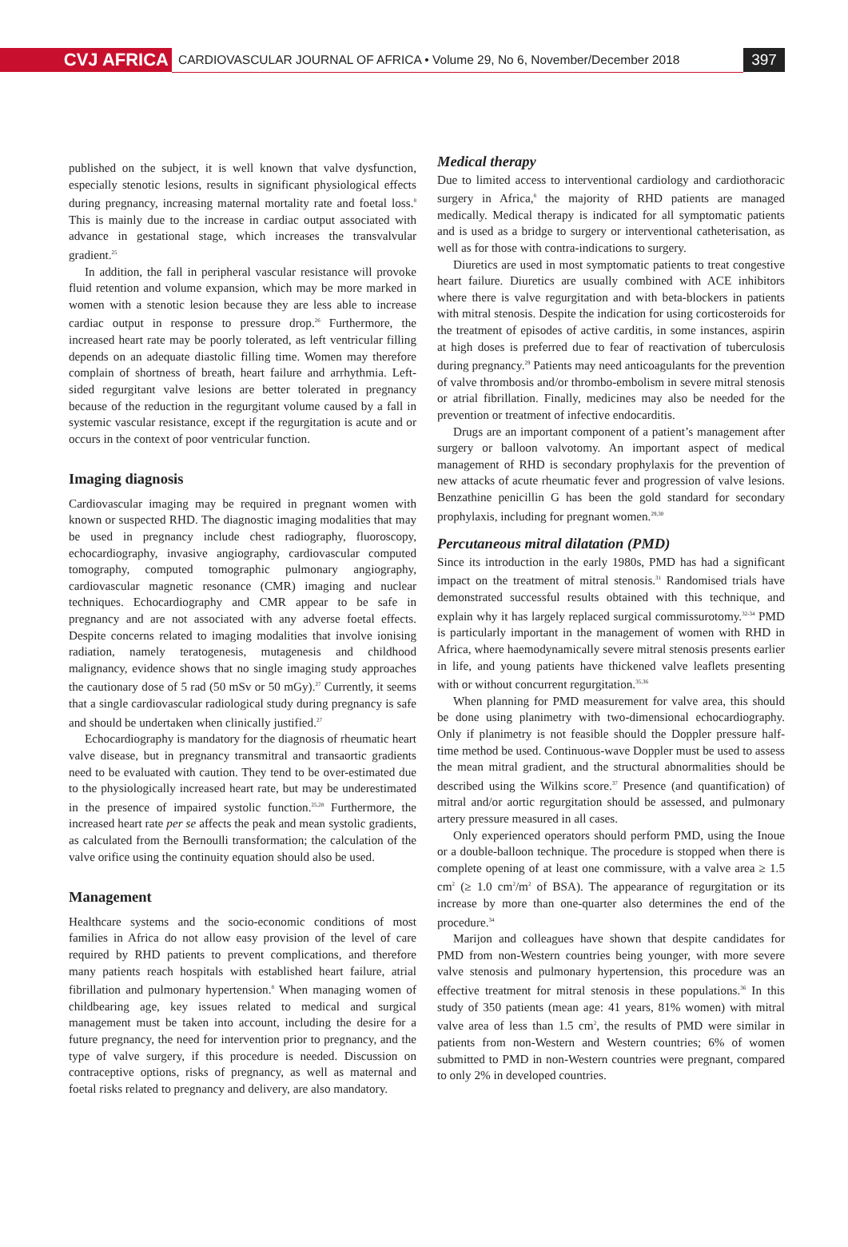CVJ AFRICA
CARDIOVASCULAR JOURNAL OF AFRICA • Volume 29, No 6, November/December 2018
397
published on the subject, it is well known that valve dysfunction, especially stenotic lesions, results in significant physiological effects during pregnancy, increasing maternal mortality rate and foetal loss.<sup>8</sup> This is mainly due to the increase in cardiac output associated with advance in gestational stage, which increases the transvalvular gradient.<sup>25</sup>
In addition, the fall in peripheral vascular resistance will provoke fluid retention and volume expansion, which may be more marked in women with a stenotic lesion because they are less able to increase cardiac output in response to pressure drop.<sup>26</sup> Furthermore, the increased heart rate may be poorly tolerated, as left ventricular filling depends on an adequate diastolic filling time. Women may therefore complain of shortness of breath, heart failure and arrhythmia. Left-sided regurgitant valve lesions are better tolerated in pregnancy because of the reduction in the regurgitant volume caused by a fall in systemic vascular resistance, except if the regurgitation is acute and or occurs in the context of poor ventricular function.
Imaging diagnosis
Cardiovascular imaging may be required in pregnant women with known or suspected RHD. The diagnostic imaging modalities that may be used in pregnancy include chest radiography, fluoroscopy, echocardiography, invasive angiography, cardiovascular computed tomography, computed tomographic pulmonary angiography, cardiovascular magnetic resonance (CMR) imaging and nuclear techniques. Echocardiography and CMR appear to be safe in pregnancy and are not associated with any adverse foetal effects. Despite concerns related to imaging modalities that involve ionising radiation, namely teratogenesis, mutagenesis and childhood malignancy, evidence shows that no single imaging study approaches the cautionary dose of 5 rad (50 mSv or 50 mGy).<sup>27</sup> Currently, it seems that a single cardiovascular radiological study during pregnancy is safe and should be undertaken when clinically justified.<sup>27</sup>
Echocardiography is mandatory for the diagnosis of rheumatic heart valve disease, but in pregnancy transmitral and transaortic gradients need to be evaluated with caution. They tend to be over-estimated due to the physiologically increased heart rate, but may be underestimated in the presence of impaired systolic function.<sup>25,28</sup> Furthermore, the increased heart rate per se affects the peak and mean systolic gradients, as calculated from the Bernoulli transformation; the calculation of the valve orifice using the continuity equation should also be used.
Management
Healthcare systems and the socio-economic conditions of most families in Africa do not allow easy provision of the level of care required by RHD patients to prevent complications, and therefore many patients reach hospitals with established heart failure, atrial fibrillation and pulmonary hypertension.<sup>8</sup> When managing women of childbearing age, key issues related to medical and surgical management must be taken into account, including the desire for a future pregnancy, the need for intervention prior to pregnancy, and the type of valve surgery, if this procedure is needed. Discussion on contraceptive options, risks of pregnancy, as well as maternal and foetal risks related to pregnancy and delivery, are also mandatory.
Medical therapy
Due to limited access to interventional cardiology and cardiothoracic surgery in Africa,<sup>8</sup> the majority of RHD patients are managed medically. Medical therapy is indicated for all symptomatic patients and is used as a bridge to surgery or interventional catheterisation, as well as for those with contra-indications to surgery.
Diuretics are used in most symptomatic patients to treat congestive heart failure. Diuretics are usually combined with ACE inhibitors where there is valve regurgitation and with beta-blockers in patients with mitral stenosis. Despite the indication for using corticosteroids for the treatment of episodes of active carditis, in some instances, aspirin at high doses is preferred due to fear of reactivation of tuberculosis during pregnancy.<sup>29</sup> Patients may need anticoagulants for the prevention of valve thrombosis and/or thrombo-embolism in severe mitral stenosis or atrial fibrillation. Finally, medicines may also be needed for the prevention or treatment of infective endocarditis.
Drugs are an important component of a patient’s management after surgery or balloon valvotomy. An important aspect of medical management of RHD is secondary prophylaxis for the prevention of new attacks of acute rheumatic fever and progression of valve lesions. Benzathine penicillin G has been the gold standard for secondary prophylaxis, including for pregnant women.<sup>29,30</sup>
Percutaneous mitral dilatation (PMD)
Since its introduction in the early 1980s, PMD has had a significant impact on the treatment of mitral stenosis.<sup>31</sup> Randomised trials have demonstrated successful results obtained with this technique, and explain why it has largely replaced surgical commissurotomy.<sup>32-34</sup> PMD is particularly important in the management of women with RHD in Africa, where haemodynamically severe mitral stenosis presents earlier in life, and young patients have thickened valve leaflets presenting with or without concurrent regurgitation.<sup>35,36</sup>
When planning for PMD measurement for valve area, this should be done using planimetry with two-dimensional echocardiography. Only if planimetry is not feasible should the Doppler pressure half-time method be used. Continuous-wave Doppler must be used to assess the mean mitral gradient, and the structural abnormalities should be described using the Wilkins score.<sup>37</sup> Presence (and quantification) of mitral and/or aortic regurgitation should be assessed, and pulmonary artery pressure measured in all cases.
Only experienced operators should perform PMD, using the Inoue or a double-balloon technique. The procedure is stopped when there is complete opening of at least one commissure, with a valve area ≥ 1.5 cm<sup>2</sup> (≥ 1.0 cm<sup>2</sup>/m<sup>2</sup> of BSA). The appearance of regurgitation or its increase by more than one-quarter also determines the end of the procedure.<sup>34</sup>
Marijon and colleagues have shown that despite candidates for PMD from non-Western countries being younger, with more severe valve stenosis and pulmonary hypertension, this procedure was an effective treatment for mitral stenosis in these populations.<sup>36</sup> In this study of 350 patients (mean age: 41 years, 81% women) with mitral valve area of less than 1.5 cm<sup>2</sup>, the results of PMD were similar in patients from non-Western and Western countries; 6% of women submitted to PMD in non-Western countries were pregnant, compared to only 2% in developed countries.